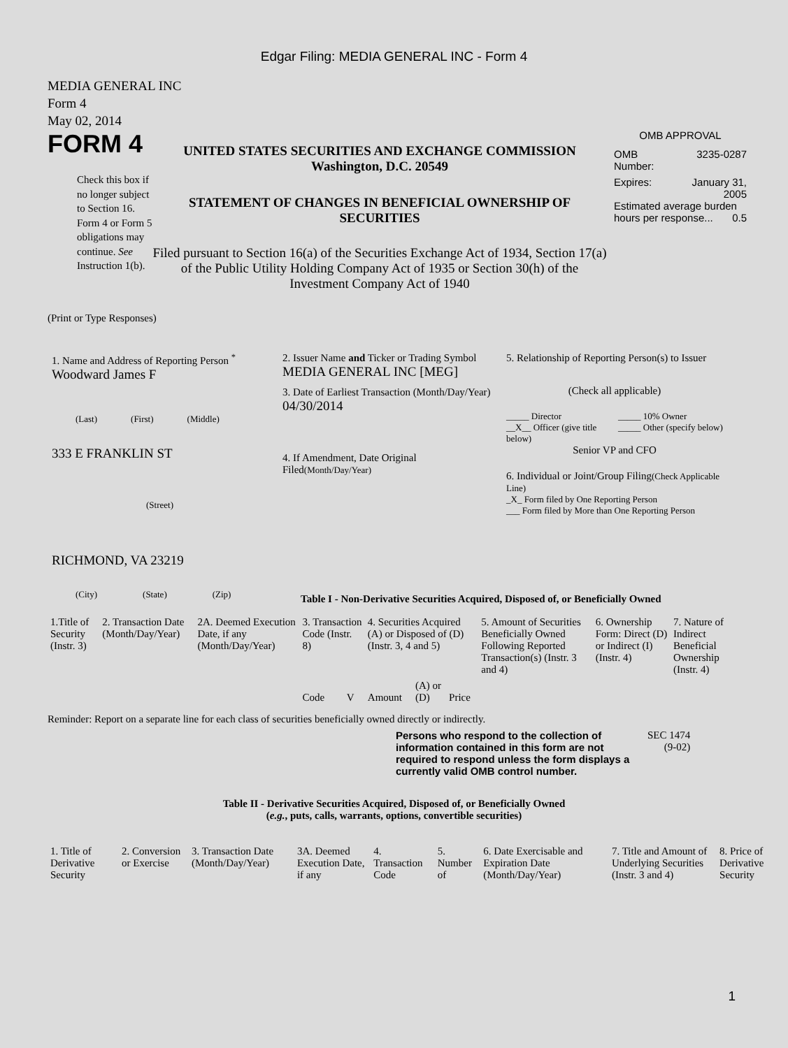Edgar Filing: MEDIA GENERAL INC - Form 4
MEDIA GENERAL INC
Form 4
May 02, 2014
FORM 4
Check this box if no longer subject to Section 16. Form 4 or Form 5 obligations may continue. See Instruction 1(b).
UNITED STATES SECURITIES AND EXCHANGE COMMISSION
Washington, D.C. 20549
STATEMENT OF CHANGES IN BENEFICIAL OWNERSHIP OF SECURITIES
Filed pursuant to Section 16(a) of the Securities Exchange Act of 1934, Section 17(a) of the Public Utility Holding Company Act of 1935 or Section 30(h) of the Investment Company Act of 1940
OMB APPROVAL
OMB
Number: 3235-0287
Expires: January 31,
2005
Estimated average burden hours per response... 0.5
(Print or Type Responses)
1. Name and Address of Reporting Person <sup>*</sup>
Woodward James F
(Last) (First) (Middle)
333 E FRANKLIN ST
(Street)
RICHMOND, VA 23219
(City) (State) (Zip)
2. Issuer Name and Ticker or Trading Symbol
MEDIA GENERAL INC [MEG]
3. Date of Earliest Transaction (Month/Day/Year)
04/30/2014
4. If Amendment, Date Original Filed(Month/Day/Year)
5. Relationship of Reporting Person(s) to Issuer
(Check all applicable)
_____ Director
__X__ Officer (give title below)
_____ 10% Owner
_____ Other (specify below)
Senior VP and CFO
6. Individual or Joint/Group Filing(Check Applicable Line)
_X_ Form filed by One Reporting Person
___ Form filed by More than One Reporting Person
Table I - Non-Derivative Securities Acquired, Disposed of, or Beneficially Owned
| 1.Title of Security (Instr. 3) | 2. Transaction Date (Month/Day/Year) | 2A. Deemed Execution Date, if any (Month/Day/Year) | 3. Transaction Code (Instr. 8) | | 4. Securities Acquired (A) or Disposed of (D) (Instr. 3, 4 and 5) | | | 5. Amount of Securities Beneficially Owned Following Reported Transaction(s) (Instr. 3 and 4) | 6. Ownership Form: Direct (D) or Indirect (I) (Instr. 4) | 7. Nature of Indirect Beneficial Ownership (Instr. 4) |
| --- | --- | --- | --- | --- | --- | --- | --- | --- | --- | --- |
| | | | Code | V | Amount | (A) or (D) | Price | | | |
Reminder: Report on a separate line for each class of securities beneficially owned directly or indirectly.
Persons who respond to the collection of information contained in this form are not required to respond unless the form displays a currently valid OMB control number.
SEC 1474
(9-02)
Table II - Derivative Securities Acquired, Disposed of, or Beneficially Owned
(e.g., puts, calls, warrants, options, convertible securities)
| 1. Title of Derivative Security | 2. Conversion or Exercise | 3. Transaction Date (Month/Day/Year) | 3A. Deemed Execution Date, if any | 4. Transaction Code | 5. Number of | 6. Date Exercisable and Expiration Date (Month/Day/Year) | 7. Title and Amount of Underlying Securities (Instr. 3 and 4) | 8. Price of Derivative Security |
| --- | --- | --- | --- | --- | --- | --- | --- | --- |
1